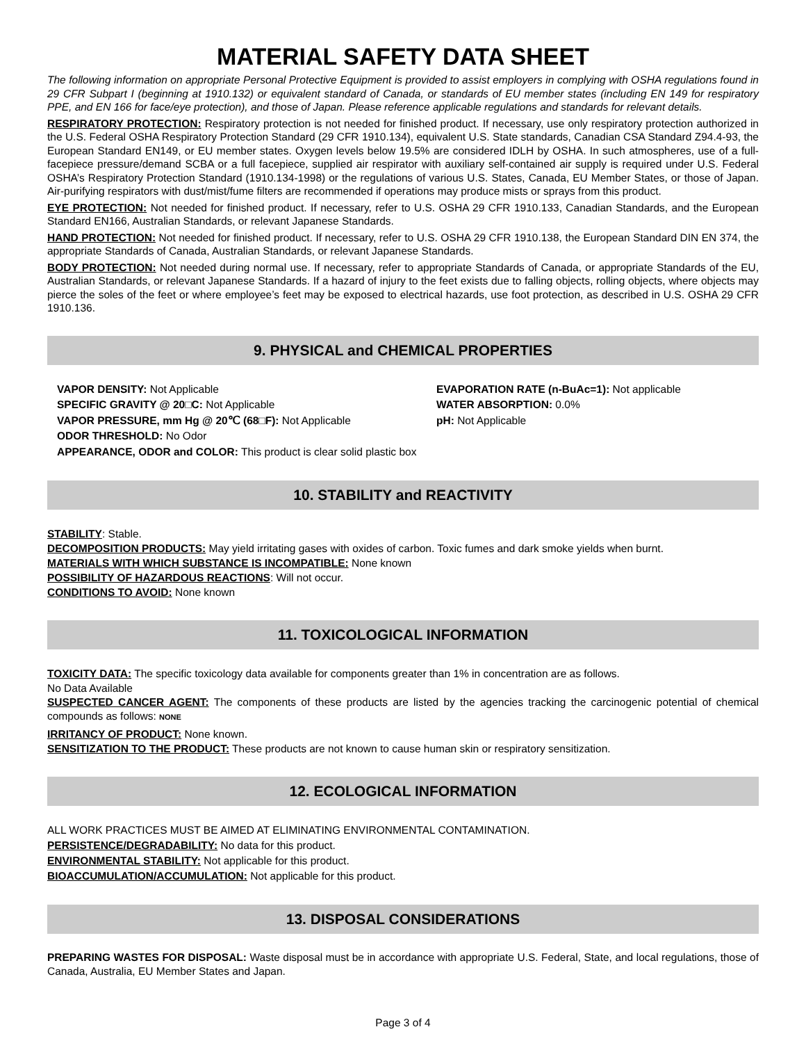MATERIAL SAFETY DATA SHEET
The following information on appropriate Personal Protective Equipment is provided to assist employers in complying with OSHA regulations found in 29 CFR Subpart I (beginning at 1910.132) or equivalent standard of Canada, or standards of EU member states (including EN 149 for respiratory PPE, and EN 166 for face/eye protection), and those of Japan. Please reference applicable regulations and standards for relevant details.
RESPIRATORY PROTECTION: Respiratory protection is not needed for finished product. If necessary, use only respiratory protection authorized in the U.S. Federal OSHA Respiratory Protection Standard (29 CFR 1910.134), equivalent U.S. State standards, Canadian CSA Standard Z94.4-93, the European Standard EN149, or EU member states. Oxygen levels below 19.5% are considered IDLH by OSHA. In such atmospheres, use of a full-facepiece pressure/demand SCBA or a full facepiece, supplied air respirator with auxiliary self-contained air supply is required under U.S. Federal OSHA’s Respiratory Protection Standard (1910.134-1998) or the regulations of various U.S. States, Canada, EU Member States, or those of Japan. Air-purifying respirators with dust/mist/fume filters are recommended if operations may produce mists or sprays from this product.
EYE PROTECTION: Not needed for finished product. If necessary, refer to U.S. OSHA 29 CFR 1910.133, Canadian Standards, and the European Standard EN166, Australian Standards, or relevant Japanese Standards.
HAND PROTECTION: Not needed for finished product. If necessary, refer to U.S. OSHA 29 CFR 1910.138, the European Standard DIN EN 374, the appropriate Standards of Canada, Australian Standards, or relevant Japanese Standards.
BODY PROTECTION: Not needed during normal use. If necessary, refer to appropriate Standards of Canada, or appropriate Standards of the EU, Australian Standards, or relevant Japanese Standards. If a hazard of injury to the feet exists due to falling objects, rolling objects, where objects may pierce the soles of the feet or where employee’s feet may be exposed to electrical hazards, use foot protection, as described in U.S. OSHA 29 CFR 1910.136.
9. PHYSICAL and CHEMICAL PROPERTIES
VAPOR DENSITY: Not Applicable
SPECIFIC GRAVITY @ 20□C: Not Applicable
VAPOR PRESSURE, mm Hg @ 20℃ (68□F): Not Applicable
ODOR THRESHOLD: No Odor
APPEARANCE, ODOR and COLOR: This product is clear solid plastic box
EVAPORATION RATE (n-BuAc=1): Not applicable
WATER ABSORPTION: 0.0%
pH: Not Applicable
10. STABILITY and REACTIVITY
STABILITY: Stable.
DECOMPOSITION PRODUCTS: May yield irritating gases with oxides of carbon. Toxic fumes and dark smoke yields when burnt.
MATERIALS WITH WHICH SUBSTANCE IS INCOMPATIBLE: None known
POSSIBILITY OF HAZARDOUS REACTIONS: Will not occur.
CONDITIONS TO AVOID: None known
11. TOXICOLOGICAL INFORMATION
TOXICITY DATA: The specific toxicology data available for components greater than 1% in concentration are as follows.
No Data Available
SUSPECTED CANCER AGENT: The components of these products are listed by the agencies tracking the carcinogenic potential of chemical compounds as follows: NONE
IRRITANCY OF PRODUCT: None known.
SENSITIZATION TO THE PRODUCT: These products are not known to cause human skin or respiratory sensitization.
12. ECOLOGICAL INFORMATION
ALL WORK PRACTICES MUST BE AIMED AT ELIMINATING ENVIRONMENTAL CONTAMINATION.
PERSISTENCE/DEGRADABILITY: No data for this product.
ENVIRONMENTAL STABILITY: Not applicable for this product.
BIOACCUMULATION/ACCUMULATION: Not applicable for this product.
13. DISPOSAL CONSIDERATIONS
PREPARING WASTES FOR DISPOSAL: Waste disposal must be in accordance with appropriate U.S. Federal, State, and local regulations, those of Canada, Australia, EU Member States and Japan.
Page 3 of 4